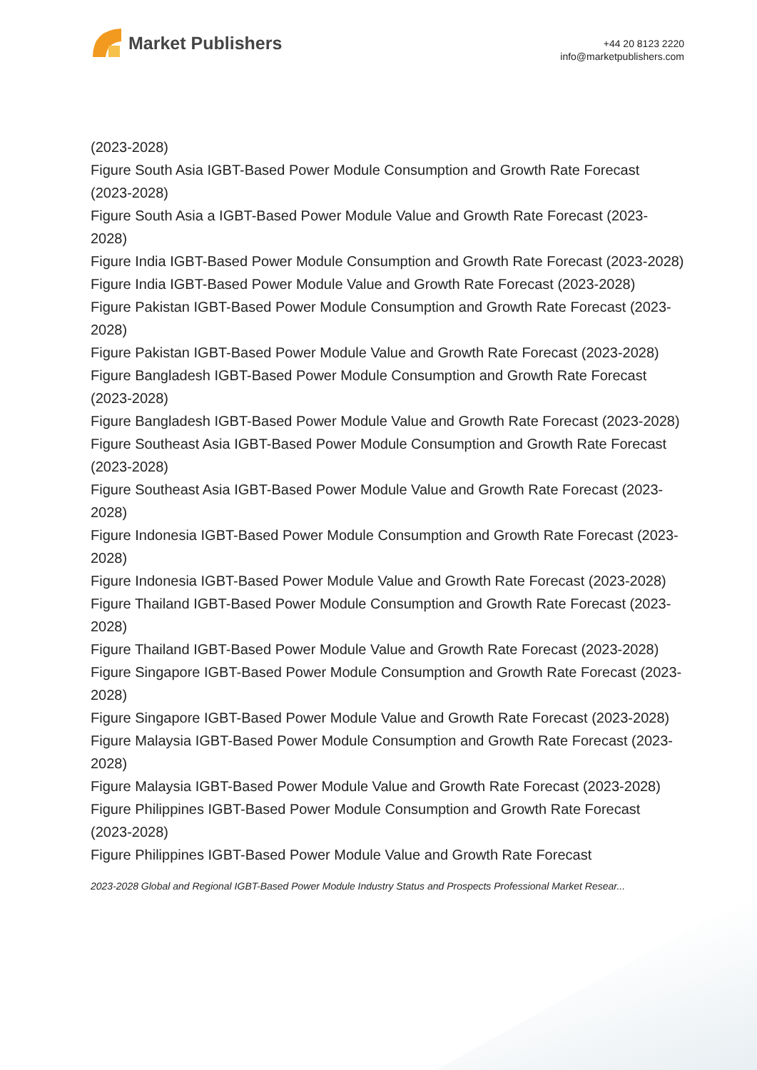Market Publishers
+44 20 8123 2220
info@marketpublishers.com
(2023-2028)
Figure South Asia IGBT-Based Power Module Consumption and Growth Rate Forecast (2023-2028)
Figure South Asia a IGBT-Based Power Module Value and Growth Rate Forecast (2023-2028)
Figure India IGBT-Based Power Module Consumption and Growth Rate Forecast (2023-2028)
Figure India IGBT-Based Power Module Value and Growth Rate Forecast (2023-2028)
Figure Pakistan IGBT-Based Power Module Consumption and Growth Rate Forecast (2023-2028)
Figure Pakistan IGBT-Based Power Module Value and Growth Rate Forecast (2023-2028)
Figure Bangladesh IGBT-Based Power Module Consumption and Growth Rate Forecast (2023-2028)
Figure Bangladesh IGBT-Based Power Module Value and Growth Rate Forecast (2023-2028)
Figure Southeast Asia IGBT-Based Power Module Consumption and Growth Rate Forecast (2023-2028)
Figure Southeast Asia IGBT-Based Power Module Value and Growth Rate Forecast (2023-2028)
Figure Indonesia IGBT-Based Power Module Consumption and Growth Rate Forecast (2023-2028)
Figure Indonesia IGBT-Based Power Module Value and Growth Rate Forecast (2023-2028)
Figure Thailand IGBT-Based Power Module Consumption and Growth Rate Forecast (2023-2028)
Figure Thailand IGBT-Based Power Module Value and Growth Rate Forecast (2023-2028)
Figure Singapore IGBT-Based Power Module Consumption and Growth Rate Forecast (2023-2028)
Figure Singapore IGBT-Based Power Module Value and Growth Rate Forecast (2023-2028)
Figure Malaysia IGBT-Based Power Module Consumption and Growth Rate Forecast (2023-2028)
Figure Malaysia IGBT-Based Power Module Value and Growth Rate Forecast (2023-2028)
Figure Philippines IGBT-Based Power Module Consumption and Growth Rate Forecast (2023-2028)
Figure Philippines IGBT-Based Power Module Value and Growth Rate Forecast
2023-2028 Global and Regional IGBT-Based Power Module Industry Status and Prospects Professional Market Resear...